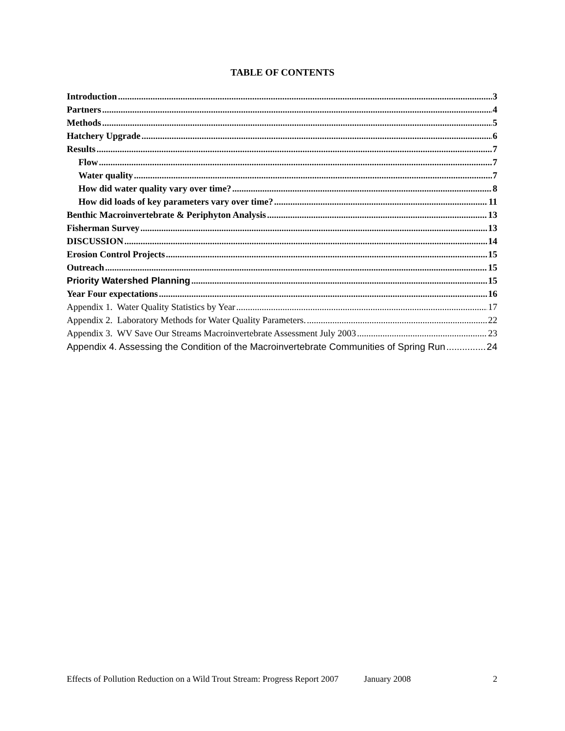TABLE OF CONTENTS
Introduction 3
Partners 4
Methods 5
Hatchery Upgrade 6
Results 7
Flow 7
Water quality 7
How did water quality vary over time? 8
How did loads of key parameters vary over time? 11
Benthic Macroinvertebrate & Periphyton Analysis 13
Fisherman Survey 13
DISCUSSION 14
Erosion Control Projects 15
Outreach 15
Priority Watershed Planning 15
Year Four expectations 16
Appendix 1. Water Quality Statistics by Year 17
Appendix 2. Laboratory Methods for Water Quality Parameters. 22
Appendix 3. WV Save Our Streams Macroinvertebrate Assessment July 2003 23
Appendix 4. Assessing the Condition of the Macroinvertebrate Communities of Spring Run 24
Effects of Pollution Reduction on a Wild Trout Stream: Progress Report 2007 January 2008 2